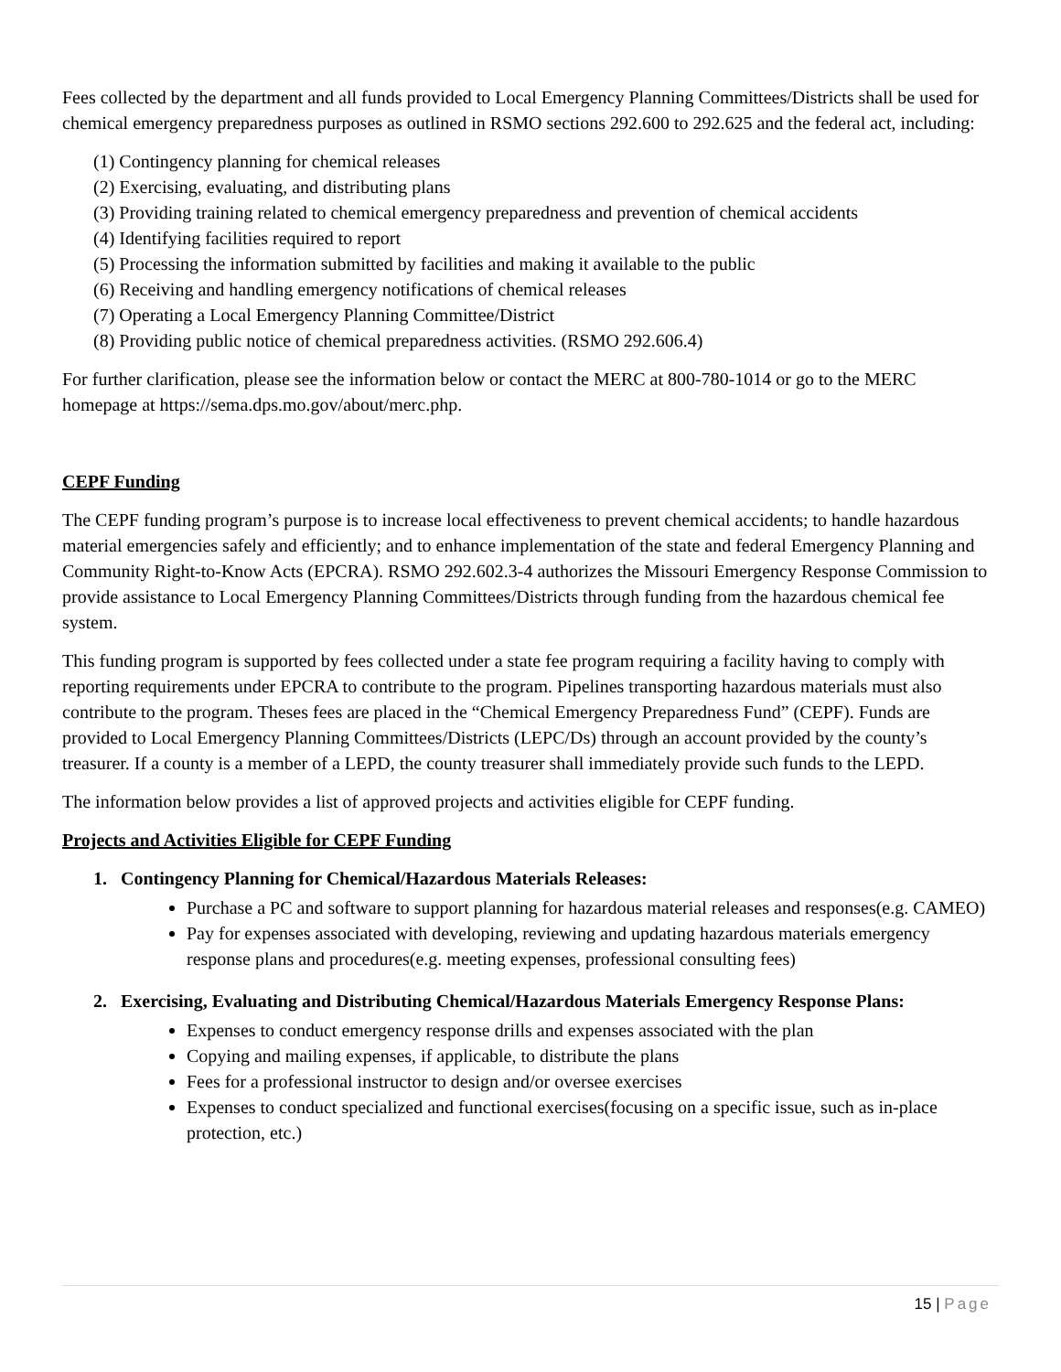Fees collected by the department and all funds provided to Local Emergency Planning Committees/Districts shall be used for chemical emergency preparedness purposes as outlined in RSMO sections 292.600 to 292.625 and the federal act, including:
(1) Contingency planning for chemical releases
(2) Exercising, evaluating, and distributing plans
(3) Providing training related to chemical emergency preparedness and prevention of chemical accidents
(4) Identifying facilities required to report
(5) Processing the information submitted by facilities and making it available to the public
(6) Receiving and handling emergency notifications of chemical releases
(7) Operating a Local Emergency Planning Committee/District
(8) Providing public notice of chemical preparedness activities. (RSMO 292.606.4)
For further clarification, please see the information below or contact the MERC at 800-780-1014 or go to the MERC homepage at https://sema.dps.mo.gov/about/merc.php.
CEPF Funding
The CEPF funding program’s purpose is to increase local effectiveness to prevent chemical accidents; to handle hazardous material emergencies safely and efficiently; and to enhance implementation of the state and federal Emergency Planning and Community Right-to-Know Acts (EPCRA). RSMO 292.602.3-4 authorizes the Missouri Emergency Response Commission to provide assistance to Local Emergency Planning Committees/Districts through funding from the hazardous chemical fee system.
This funding program is supported by fees collected under a state fee program requiring a facility having to comply with reporting requirements under EPCRA to contribute to the program. Pipelines transporting hazardous materials must also contribute to the program. Theses fees are placed in the “Chemical Emergency Preparedness Fund” (CEPF). Funds are provided to Local Emergency Planning Committees/Districts (LEPC/Ds) through an account provided by the county’s treasurer. If a county is a member of a LEPD, the county treasurer shall immediately provide such funds to the LEPD.
The information below provides a list of approved projects and activities eligible for CEPF funding.
Projects and Activities Eligible for CEPF Funding
1. Contingency Planning for Chemical/Hazardous Materials Releases:
Purchase a PC and software to support planning for hazardous material releases and responses(e.g. CAMEO)
Pay for expenses associated with developing, reviewing and updating hazardous materials emergency response plans and procedures(e.g. meeting expenses, professional consulting fees)
2. Exercising, Evaluating and Distributing Chemical/Hazardous Materials Emergency Response Plans:
Expenses to conduct emergency response drills and expenses associated with the plan
Copying and mailing expenses, if applicable, to distribute the plans
Fees for a professional instructor to design and/or oversee exercises
Expenses to conduct specialized and functional exercises(focusing on a specific issue, such as in-place protection, etc.)
15 | Page